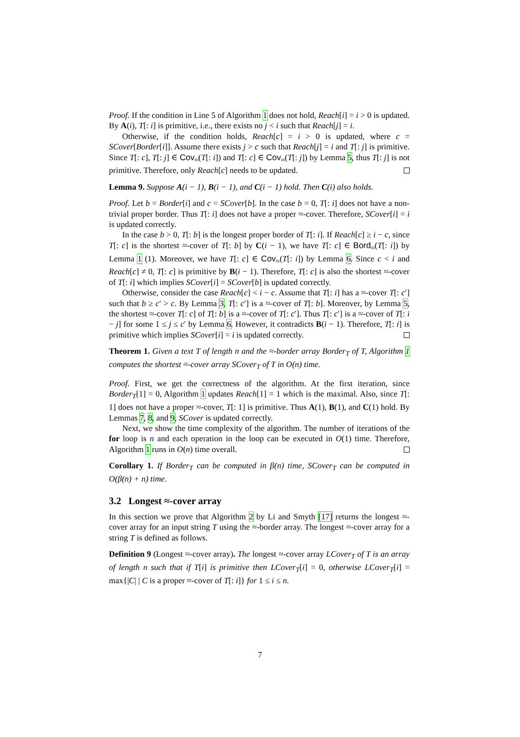Proof. If the condition in Line 5 of Algorithm 1 does not hold, Reach[i] = i > 0 is updated. By A(i), T[: i] is primitive, i.e., there exists no j < i such that Reach[j] = i.
Otherwise, if the condition holds, Reach[c] = i > 0 is updated, where c = SCover[Border[i]]. Assume there exists j > c such that Reach[j] = i and T[: j] is primitive. Since T[: c], T[: j] ∈ Cov<sub>≈</sub>(T[: i]) and T[: c] ∈ Cov<sub>≈</sub>(T[: j]) by Lemma 5, thus T[: j] is not primitive. Therefore, only Reach[c] needs to be updated.
Lemma 9. Suppose A(i − 1), B(i − 1), and C(i − 1) hold. Then C(i) also holds.
Proof. Let b = Border[i] and c = SCover[b]. In the case b = 0, T[: i] does not have a non-trivial proper border. Thus T[: i] does not have a proper ≈-cover. Therefore, SCover[i] = i is updated correctly.
In the case b > 0, T[: b] is the longest proper border of T[: i]. If Reach[c] ≥ i − c, since T[: c] is the shortest ≈-cover of T[: b] by C(i − 1), we have T[: c] ∈ Bord<sub>≈</sub>(T[: i]) by Lemma 1 (1). Moreover, we have T[: c] ∈ Cov<sub>≈</sub>(T[: i]) by Lemma 6. Since c < i and Reach[c] ≠ 0, T[: c] is primitive by B(i − 1). Therefore, T[: c] is also the shortest ≈-cover of T[: i] which implies SCover[i] = SCover[b] is updated correctly.
Otherwise, consider the case Reach[c] < i − c. Assume that T[: i] has a ≈-cover T[: c′] such that b ≥ c′ > c. By Lemma 3, T[: c′] is a ≈-cover of T[: b]. Moreover, by Lemma 5, the shortest ≈-cover T[: c] of T[: b] is a ≈-cover of T[: c′]. Thus T[: c′] is a ≈-cover of T[: i − j] for some 1 ≤ j ≤ c′ by Lemma 6. However, it contradicts B(i − 1). Therefore, T[: i] is primitive which implies SCover[i] = i is updated correctly.
Theorem 1. Given a text T of length n and the ≈-border array Border<sub>T</sub> of T, Algorithm 1 computes the shortest ≈-cover array SCover<sub>T</sub> of T in O(n) time.
Proof. First, we get the correctness of the algorithm. At the first iteration, since Border<sub>T</sub>[1] = 0, Algorithm 1 updates Reach[1] = 1 which is the maximal. Also, since T[: 1] does not have a proper ≈-cover, T[: 1] is primitive. Thus A(1), B(1), and C(1) hold. By Lemmas 7, 8, and 9, SCover is updated correctly.
Next, we show the time complexity of the algorithm. The number of iterations of the for loop is n and each operation in the loop can be executed in O(1) time. Therefore, Algorithm 1 runs in O(n) time overall.
Corollary 1. If Border<sub>T</sub> can be computed in β(n) time, SCover<sub>T</sub> can be computed in O(β(n) + n) time.
3.2 Longest ≈-cover array
In this section we prove that Algorithm 2 by Li and Smyth [17] returns the longest ≈-cover array for an input string T using the ≈-border array. The longest ≈-cover array for a string T is defined as follows.
Definition 9 (Longest ≈-cover array). The longest ≈-cover array LCover<sub>T</sub> of T is an array of length n such that if T[i] is primitive then LCover<sub>T</sub>[i] = 0, otherwise LCover<sub>T</sub>[i] = max{|C| | C is a proper ≈-cover of T[: i]} for 1 ≤ i ≤ n.
7